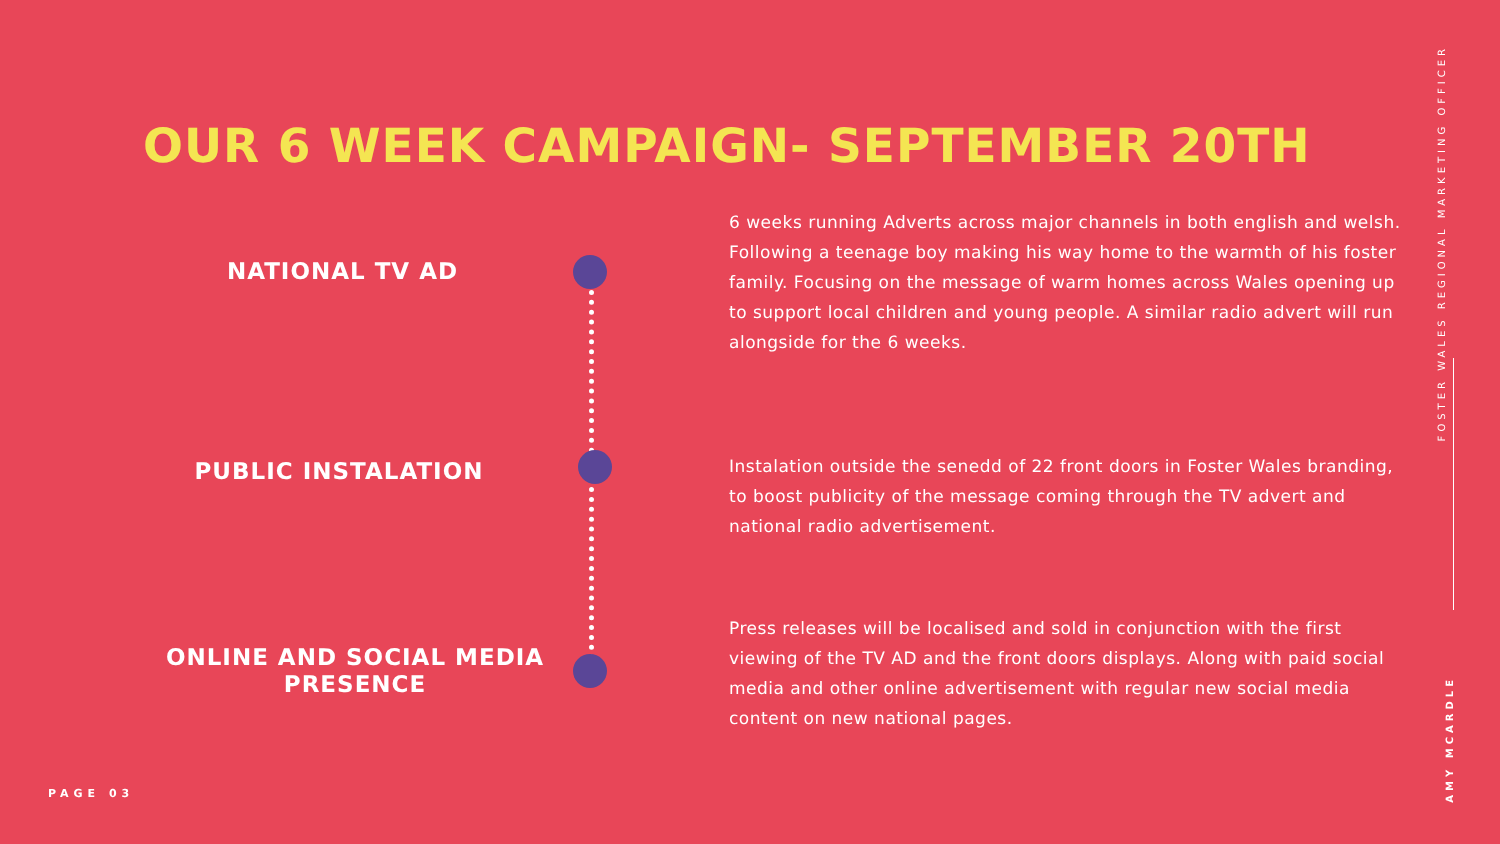OUR 6 WEEK CAMPAIGN- SEPTEMBER 20TH
NATIONAL TV AD
6 weeks running Adverts across major channels in both english and welsh. Following a teenage boy making his way home to the warmth of his foster family. Focusing on the message of warm homes across Wales opening up to support local children and young people. A similar radio advert will run alongside for the 6 weeks.
PUBLIC INSTALATION
Instalation outside the senedd of 22 front doors in Foster Wales branding, to boost publicity of the message coming through the TV advert and national radio advertisement.
ONLINE AND SOCIAL MEDIA PRESENCE
Press releases will be localised and sold in conjunction with the first viewing of the TV AD and the front doors displays. Along with paid social media and other online advertisement with regular new social media content on new national pages.
FOSTER WALES REGIONAL MARKETING OFFICER
AMY MCARDLE
PAGE 03